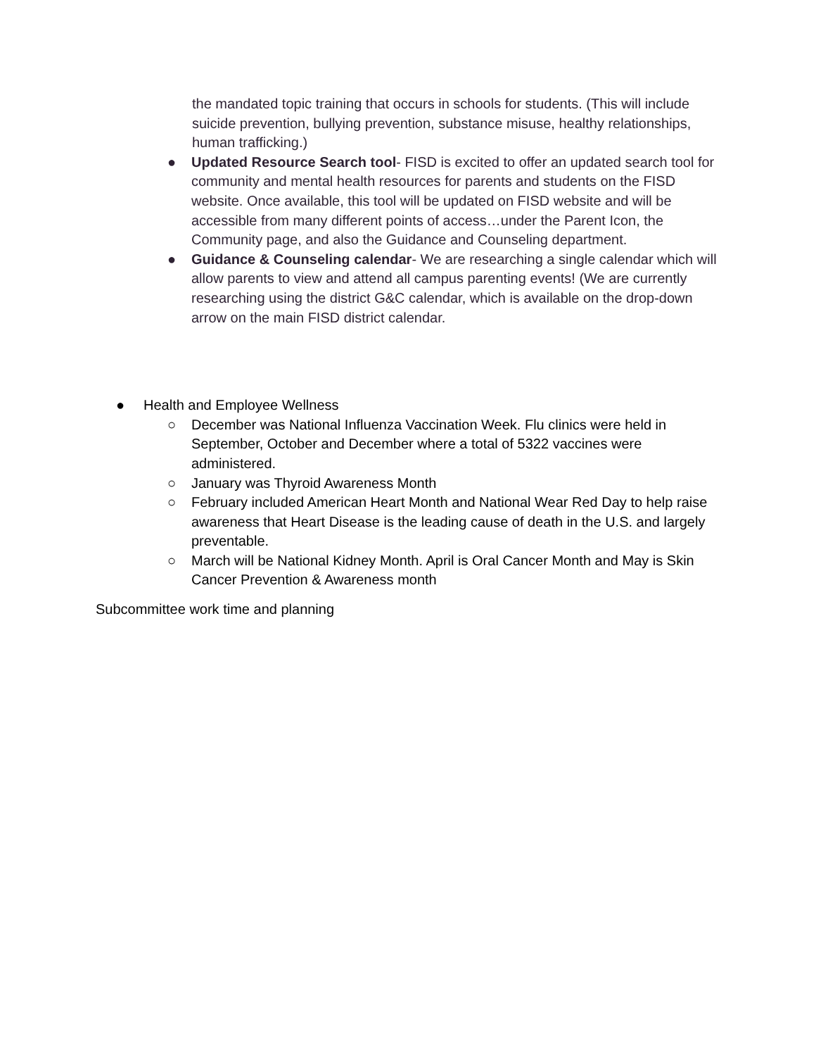the mandated topic training that occurs in schools for students. (This will include suicide prevention, bullying prevention, substance misuse, healthy relationships, human trafficking.)
● Updated Resource Search tool- FISD is excited to offer an updated search tool for community and mental health resources for parents and students on the FISD website. Once available, this tool will be updated on FISD website and will be accessible from many different points of access…under the Parent Icon, the Community page, and also the Guidance and Counseling department.
● Guidance & Counseling calendar- We are researching a single calendar which will allow parents to view and attend all campus parenting events! (We are currently researching using the district G&C calendar, which is available on the drop-down arrow on the main FISD district calendar.
● Health and Employee Wellness
○ December was National Influenza Vaccination Week. Flu clinics were held in September, October and December where a total of 5322 vaccines were administered.
○ January was Thyroid Awareness Month
○ February included American Heart Month and National Wear Red Day to help raise awareness that Heart Disease is the leading cause of death in the U.S. and largely preventable.
○ March will be National Kidney Month. April is Oral Cancer Month and May is Skin Cancer Prevention & Awareness month
Subcommittee work time and planning